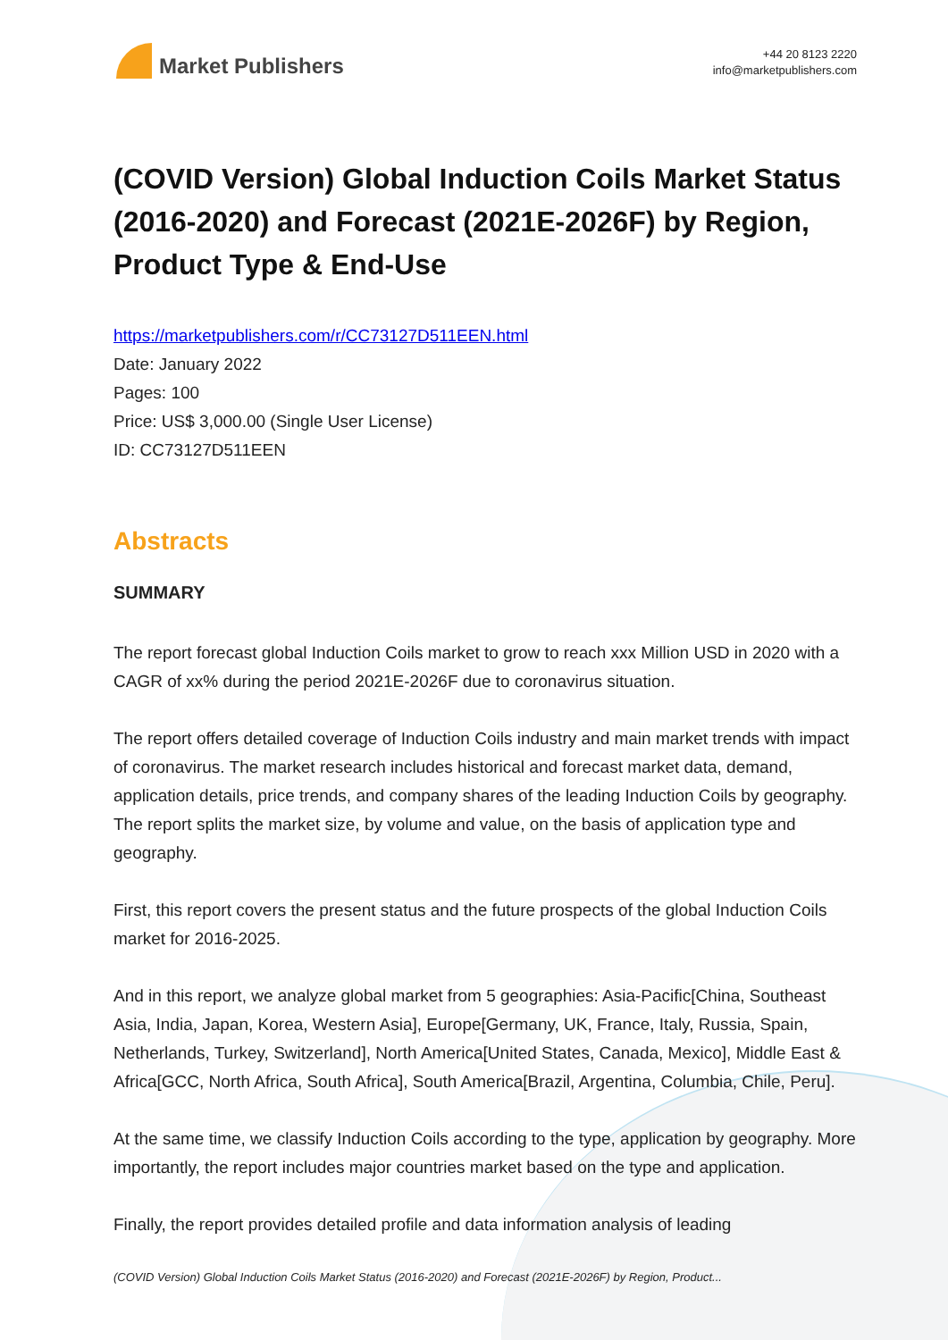Market Publishers
+44 20 8123 2220
info@marketpublishers.com
(COVID Version) Global Induction Coils Market Status (2016-2020) and Forecast (2021E-2026F) by Region, Product Type & End-Use
https://marketpublishers.com/r/CC73127D511EEN.html
Date: January 2022
Pages: 100
Price: US$ 3,000.00 (Single User License)
ID: CC73127D511EEN
Abstracts
SUMMARY
The report forecast global Induction Coils market to grow to reach xxx Million USD in 2020 with a CAGR of xx% during the period 2021E-2026F due to coronavirus situation.
The report offers detailed coverage of Induction Coils industry and main market trends with impact of coronavirus. The market research includes historical and forecast market data, demand, application details, price trends, and company shares of the leading Induction Coils by geography. The report splits the market size, by volume and value, on the basis of application type and geography.
First, this report covers the present status and the future prospects of the global Induction Coils market for 2016-2025.
And in this report, we analyze global market from 5 geographies: Asia-Pacific[China, Southeast Asia, India, Japan, Korea, Western Asia], Europe[Germany, UK, France, Italy, Russia, Spain, Netherlands, Turkey, Switzerland], North America[United States, Canada, Mexico], Middle East & Africa[GCC, North Africa, South Africa], South America[Brazil, Argentina, Columbia, Chile, Peru].
At the same time, we classify Induction Coils according to the type, application by geography. More importantly, the report includes major countries market based on the type and application.
Finally, the report provides detailed profile and data information analysis of leading
(COVID Version) Global Induction Coils Market Status (2016-2020) and Forecast (2021E-2026F) by Region, Product...